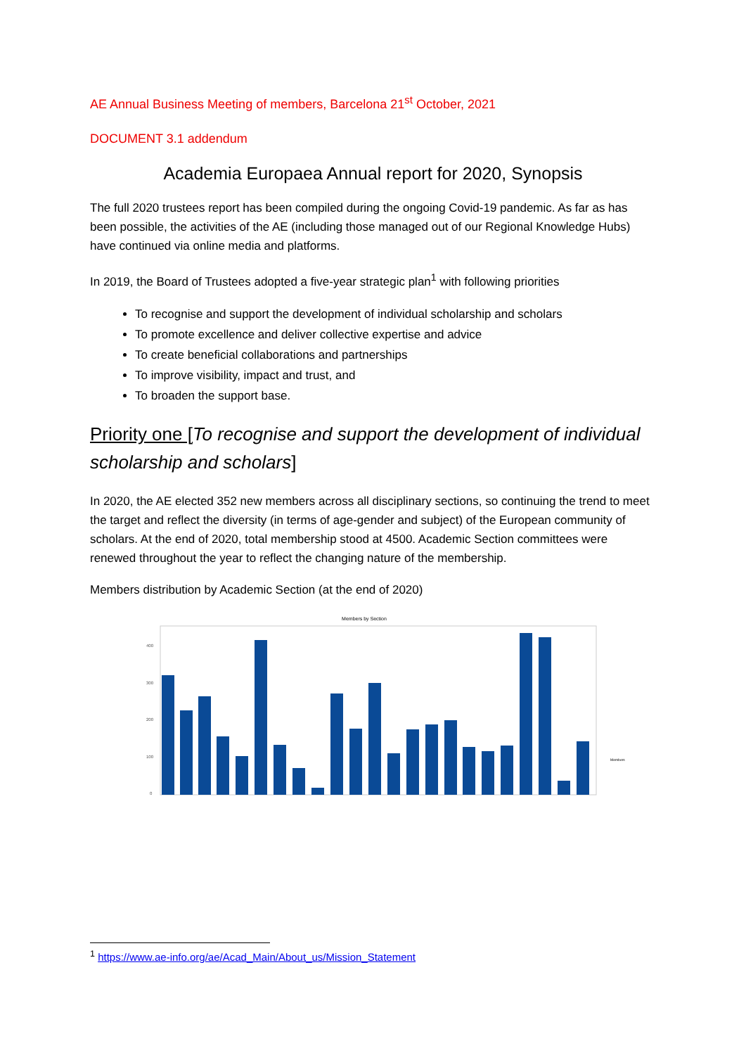AE Annual Business Meeting of members, Barcelona 21<sup>st</sup> October, 2021
DOCUMENT 3.1 addendum
Academia Europaea Annual report for 2020, Synopsis
The full 2020 trustees report has been compiled during the ongoing Covid-19 pandemic. As far as has been possible, the activities of the AE (including those managed out of our Regional Knowledge Hubs) have continued via online media and platforms.
In 2019, the Board of Trustees adopted a five-year strategic plan<sup>1</sup> with following priorities
To recognise and support the development of individual scholarship and scholars
To promote excellence and deliver collective expertise and advice
To create beneficial collaborations and partnerships
To improve visibility, impact and trust, and
To broaden the support base.
Priority one [To recognise and support the development of individual scholarship and scholars]
In 2020, the AE elected 352 new members across all disciplinary sections, so continuing the trend to meet the target and reflect the diversity (in terms of age-gender and subject) of the European community of scholars. At the end of 2020, total membership stood at 4500. Academic Section committees were renewed throughout the year to reflect the changing nature of the membership.
Members distribution by Academic Section (at the end of 2020)
Members by Section
0
100
200
300
400
Members
<sup>1</sup> https://www.ae-info.org/ae/Acad_Main/About_us/Mission_Statement